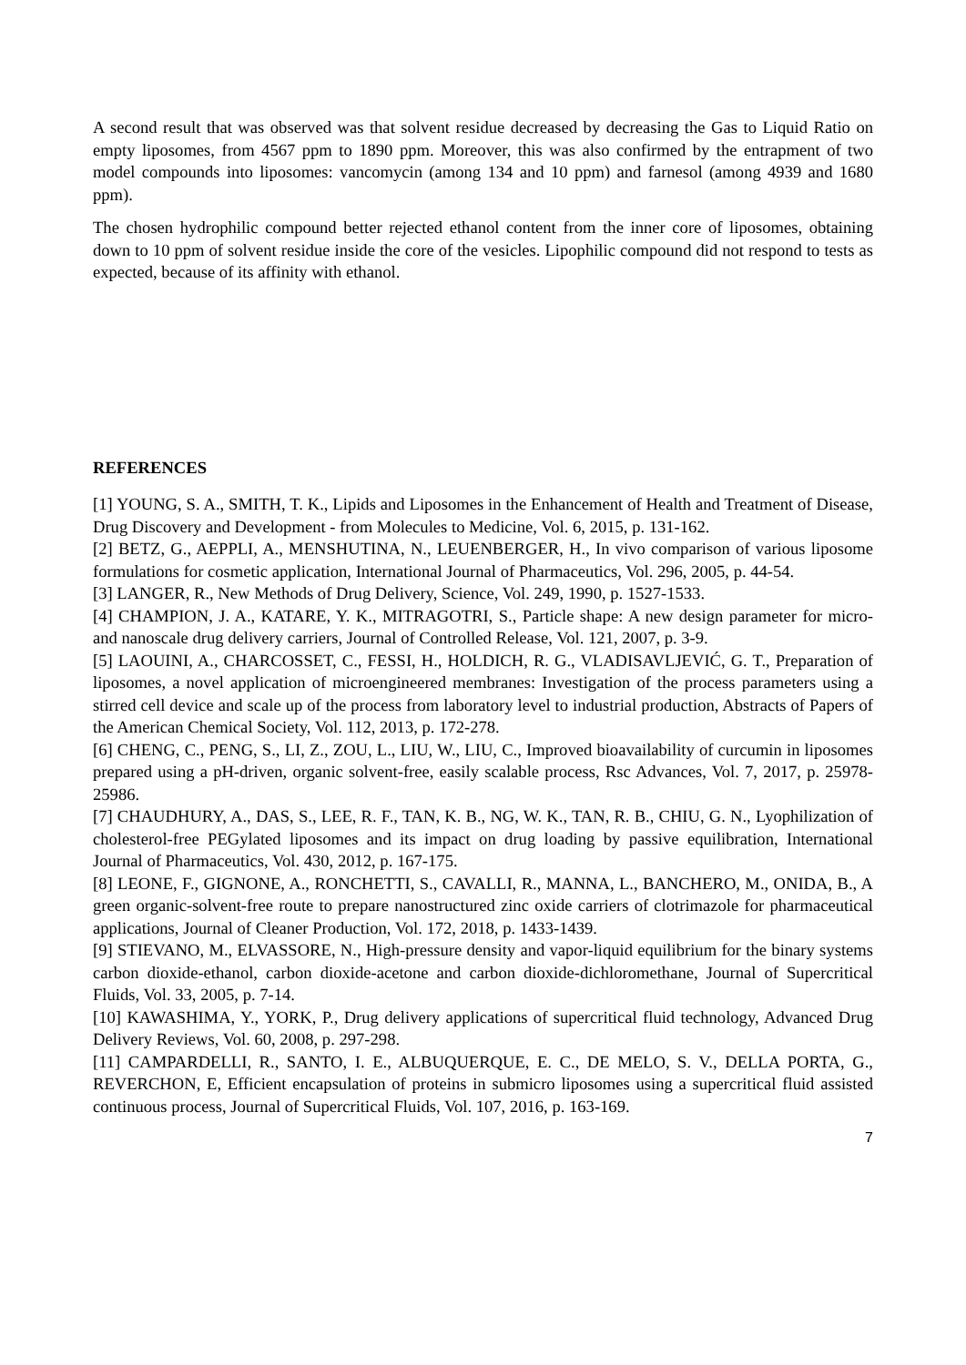A second result that was observed was that solvent residue decreased by decreasing the Gas to Liquid Ratio on empty liposomes, from 4567 ppm to 1890 ppm. Moreover, this was also confirmed by the entrapment of two model compounds into liposomes: vancomycin (among 134 and 10 ppm) and farnesol (among 4939 and 1680 ppm).
The chosen hydrophilic compound better rejected ethanol content from the inner core of liposomes, obtaining down to 10 ppm of solvent residue inside the core of the vesicles. Lipophilic compound did not respond to tests as expected, because of its affinity with ethanol.
REFERENCES
[1] YOUNG, S. A., SMITH, T. K., Lipids and Liposomes in the Enhancement of Health and Treatment of Disease, Drug Discovery and Development - from Molecules to Medicine, Vol. 6, 2015, p. 131-162.
[2] BETZ, G., AEPPLI, A., MENSHUTINA, N., LEUENBERGER, H., In vivo comparison of various liposome formulations for cosmetic application, International Journal of Pharmaceutics, Vol. 296, 2005, p. 44-54.
[3] LANGER, R., New Methods of Drug Delivery, Science, Vol. 249, 1990, p. 1527-1533.
[4] CHAMPION, J. A., KATARE, Y. K., MITRAGOTRI, S., Particle shape: A new design parameter for micro- and nanoscale drug delivery carriers, Journal of Controlled Release, Vol. 121, 2007, p. 3-9.
[5] LAOUINI, A., CHARCOSSET, C., FESSI, H., HOLDICH, R. G., VLADISAVLJEVIĆ, G. T., Preparation of liposomes, a novel application of microengineered membranes: Investigation of the process parameters using a stirred cell device and scale up of the process from laboratory level to industrial production, Abstracts of Papers of the American Chemical Society, Vol. 112, 2013, p. 172-278.
[6] CHENG, C., PENG, S., LI, Z., ZOU, L., LIU, W., LIU, C., Improved bioavailability of curcumin in liposomes prepared using a pH-driven, organic solvent-free, easily scalable process, Rsc Advances, Vol. 7, 2017, p. 25978-25986.
[7] CHAUDHURY, A., DAS, S., LEE, R. F., TAN, K. B., NG, W. K., TAN, R. B., CHIU, G. N., Lyophilization of cholesterol-free PEGylated liposomes and its impact on drug loading by passive equilibration, International Journal of Pharmaceutics, Vol. 430, 2012, p. 167-175.
[8] LEONE, F., GIGNONE, A., RONCHETTI, S., CAVALLI, R., MANNA, L., BANCHERO, M., ONIDA, B., A green organic-solvent-free route to prepare nanostructured zinc oxide carriers of clotrimazole for pharmaceutical applications, Journal of Cleaner Production, Vol. 172, 2018, p. 1433-1439.
[9] STIEVANO, M., ELVASSORE, N., High-pressure density and vapor-liquid equilibrium for the binary systems carbon dioxide-ethanol, carbon dioxide-acetone and carbon dioxide-dichloromethane, Journal of Supercritical Fluids, Vol. 33, 2005, p. 7-14.
[10] KAWASHIMA, Y., YORK, P., Drug delivery applications of supercritical fluid technology, Advanced Drug Delivery Reviews, Vol. 60, 2008, p. 297-298.
[11] CAMPARDELLI, R., SANTO, I. E., ALBUQUERQUE, E. C., DE MELO, S. V., DELLA PORTA, G., REVERCHON, E, Efficient encapsulation of proteins in submicro liposomes using a supercritical fluid assisted continuous process, Journal of Supercritical Fluids, Vol. 107, 2016, p. 163-169.
7